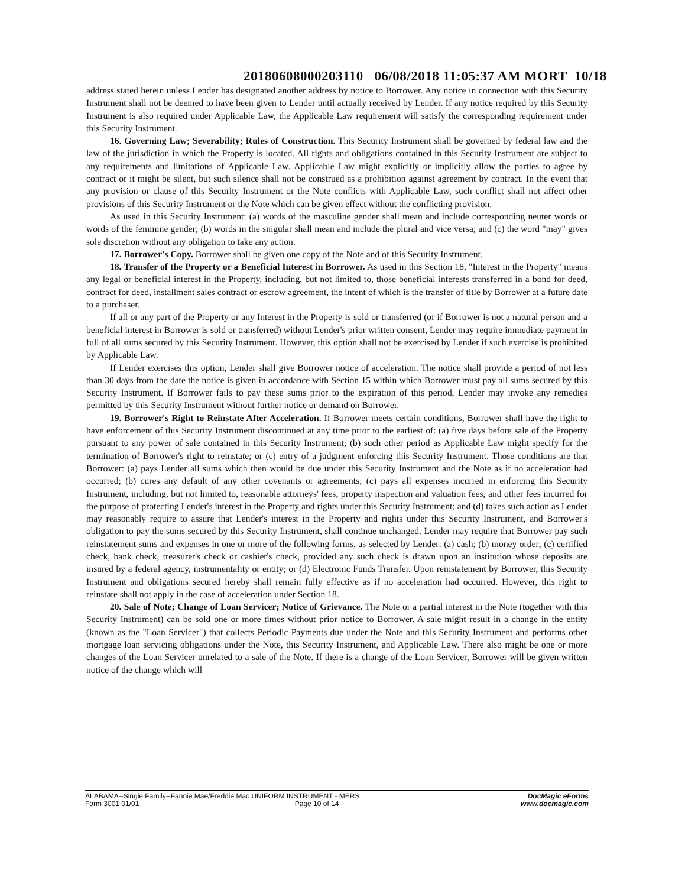20180608000203110 06/08/2018 11:05:37 AM MORT 10/18
address stated herein unless Lender has designated another address by notice to Borrower. Any notice in connection with this Security Instrument shall not be deemed to have been given to Lender until actually received by Lender. If any notice required by this Security Instrument is also required under Applicable Law, the Applicable Law requirement will satisfy the corresponding requirement under this Security Instrument.
16. Governing Law; Severability; Rules of Construction. This Security Instrument shall be governed by federal law and the law of the jurisdiction in which the Property is located. All rights and obligations contained in this Security Instrument are subject to any requirements and limitations of Applicable Law. Applicable Law might explicitly or implicitly allow the parties to agree by contract or it might be silent, but such silence shall not be construed as a prohibition against agreement by contract. In the event that any provision or clause of this Security Instrument or the Note conflicts with Applicable Law, such conflict shall not affect other provisions of this Security Instrument or the Note which can be given effect without the conflicting provision.
As used in this Security Instrument: (a) words of the masculine gender shall mean and include corresponding neuter words or words of the feminine gender; (b) words in the singular shall mean and include the plural and vice versa; and (c) the word "may" gives sole discretion without any obligation to take any action.
17. Borrower's Copy. Borrower shall be given one copy of the Note and of this Security Instrument.
18. Transfer of the Property or a Beneficial Interest in Borrower. As used in this Section 18, "Interest in the Property" means any legal or beneficial interest in the Property, including, but not limited to, those beneficial interests transferred in a bond for deed, contract for deed, installment sales contract or escrow agreement, the intent of which is the transfer of title by Borrower at a future date to a purchaser.
If all or any part of the Property or any Interest in the Property is sold or transferred (or if Borrower is not a natural person and a beneficial interest in Borrower is sold or transferred) without Lender's prior written consent, Lender may require immediate payment in full of all sums secured by this Security Instrument. However, this option shall not be exercised by Lender if such exercise is prohibited by Applicable Law.
If Lender exercises this option, Lender shall give Borrower notice of acceleration. The notice shall provide a period of not less than 30 days from the date the notice is given in accordance with Section 15 within which Borrower must pay all sums secured by this Security Instrument. If Borrower fails to pay these sums prior to the expiration of this period, Lender may invoke any remedies permitted by this Security Instrument without further notice or demand on Borrower.
19. Borrower's Right to Reinstate After Acceleration. If Borrower meets certain conditions, Borrower shall have the right to have enforcement of this Security Instrument discontinued at any time prior to the earliest of: (a) five days before sale of the Property pursuant to any power of sale contained in this Security Instrument; (b) such other period as Applicable Law might specify for the termination of Borrower's right to reinstate; or (c) entry of a judgment enforcing this Security Instrument. Those conditions are that Borrower: (a) pays Lender all sums which then would be due under this Security Instrument and the Note as if no acceleration had occurred; (b) cures any default of any other covenants or agreements; (c) pays all expenses incurred in enforcing this Security Instrument, including, but not limited to, reasonable attorneys' fees, property inspection and valuation fees, and other fees incurred for the purpose of protecting Lender's interest in the Property and rights under this Security Instrument; and (d) takes such action as Lender may reasonably require to assure that Lender's interest in the Property and rights under this Security Instrument, and Borrower's obligation to pay the sums secured by this Security Instrument, shall continue unchanged. Lender may require that Borrower pay such reinstatement sums and expenses in one or more of the following forms, as selected by Lender: (a) cash; (b) money order; (c) certified check, bank check, treasurer's check or cashier's check, provided any such check is drawn upon an institution whose deposits are insured by a federal agency, instrumentality or entity; or (d) Electronic Funds Transfer. Upon reinstatement by Borrower, this Security Instrument and obligations secured hereby shall remain fully effective as if no acceleration had occurred. However, this right to reinstate shall not apply in the case of acceleration under Section 18.
20. Sale of Note; Change of Loan Servicer; Notice of Grievance. The Note or a partial interest in the Note (together with this Security Instrument) can be sold one or more times without prior notice to Borrower. A sale might result in a change in the entity (known as the "Loan Servicer") that collects Periodic Payments due under the Note and this Security Instrument and performs other mortgage loan servicing obligations under the Note, this Security Instrument, and Applicable Law. There also might be one or more changes of the Loan Servicer unrelated to a sale of the Note. If there is a change of the Loan Servicer, Borrower will be given written notice of the change which will
ALABAMA--Single Family--Fannie Mae/Freddie Mac UNIFORM INSTRUMENT - MERS
Form 3001 01/01 Page 10 of 14
DocMagic eForms
www.docmagic.com